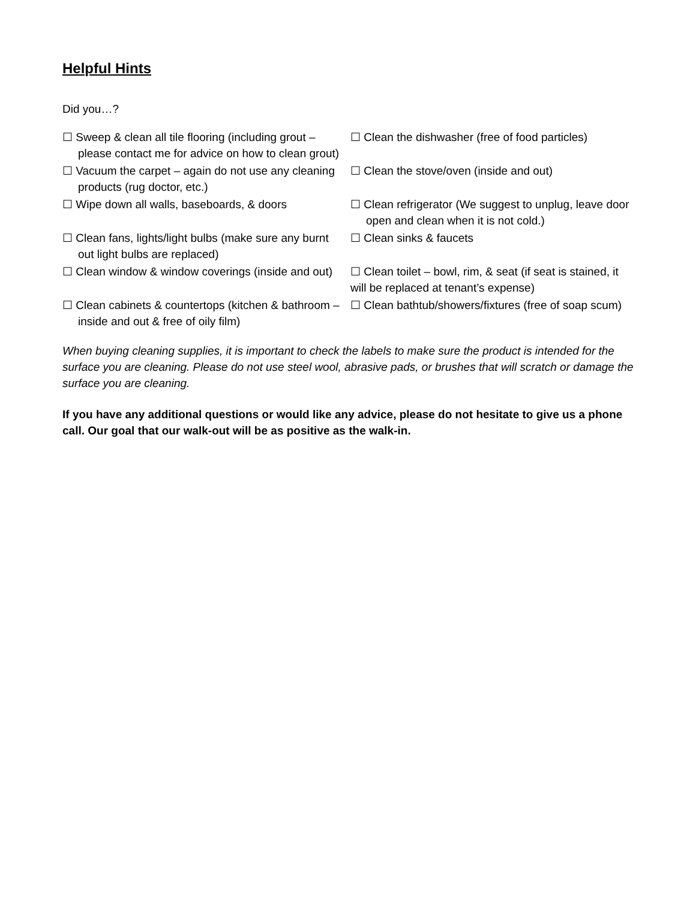Helpful Hints
Did you…?
| ☐ Sweep & clean all tile flooring (including grout – please contact me for advice on how to clean grout) | ☐ Clean the dishwasher (free of food particles) |
| ☐ Vacuum the carpet – again do not use any cleaning products (rug doctor, etc.) | ☐ Clean the stove/oven (inside and out) |
| ☐ Wipe down all walls, baseboards, & doors | ☐ Clean refrigerator (We suggest to unplug, leave door open and clean when it is not cold.) |
| ☐ Clean fans, lights/light bulbs (make sure any burnt out light bulbs are replaced) | ☐ Clean sinks & faucets |
| ☐ Clean window & window coverings (inside and out) | ☐ Clean toilet – bowl, rim, & seat (if seat is stained, it will be replaced at tenant’s expense) |
| ☐ Clean cabinets & countertops (kitchen & bathroom – inside and out & free of oily film) | ☐ Clean bathtub/showers/fixtures (free of soap scum) |
When buying cleaning supplies, it is important to check the labels to make sure the product is intended for the surface you are cleaning. Please do not use steel wool, abrasive pads, or brushes that will scratch or damage the surface you are cleaning.
If you have any additional questions or would like any advice, please do not hesitate to give us a phone call. Our goal that our walk-out will be as positive as the walk-in.